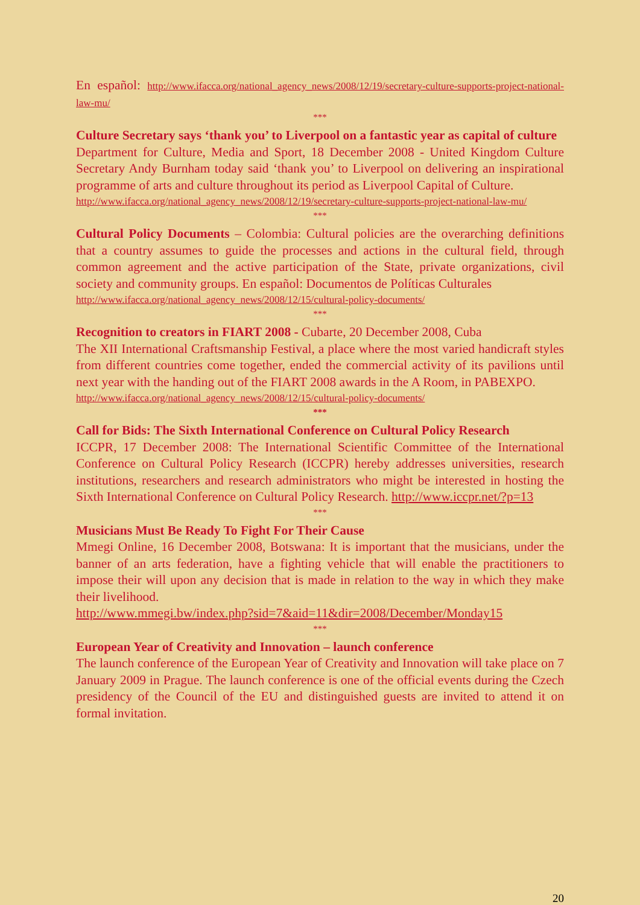En español: http://www.ifacca.org/national_agency_news/2008/12/19/secretary-culture-supports-project-national-law-mu/
***
Culture Secretary says ‘thank you’ to Liverpool on a fantastic year as capital of culture
Department for Culture, Media and Sport, 18 December 2008 - United Kingdom Culture Secretary Andy Burnham today said ‘thank you’ to Liverpool on delivering an inspirational programme of arts and culture throughout its period as Liverpool Capital of Culture.
http://www.ifacca.org/national_agency_news/2008/12/19/secretary-culture-supports-project-national-law-mu/
***
Cultural Policy Documents – Colombia: Cultural policies are the overarching definitions that a country assumes to guide the processes and actions in the cultural field, through common agreement and the active participation of the State, private organizations, civil society and community groups. En español: Documentos de Políticas Culturales
http://www.ifacca.org/national_agency_news/2008/12/15/cultural-policy-documents/
***
Recognition to creators in FIART 2008 - Cubarte, 20 December 2008, Cuba
The XII International Craftsmanship Festival, a place where the most varied handicraft styles from different countries come together, ended the commercial activity of its pavilions until next year with the handing out of the FIART 2008 awards in the A Room, in PABEXPO.
http://www.ifacca.org/national_agency_news/2008/12/15/cultural-policy-documents/
***
Call for Bids: The Sixth International Conference on Cultural Policy Research
ICCPR, 17 December 2008: The International Scientific Committee of the International Conference on Cultural Policy Research (ICCPR) hereby addresses universities, research institutions, researchers and research administrators who might be interested in hosting the Sixth International Conference on Cultural Policy Research. http://www.iccpr.net/?p=13
***
Musicians Must Be Ready To Fight For Their Cause
Mmegi Online, 16 December 2008, Botswana: It is important that the musicians, under the banner of an arts federation, have a fighting vehicle that will enable the practitioners to impose their will upon any decision that is made in relation to the way in which they make their livelihood.
http://www.mmegi.bw/index.php?sid=7&aid=11&dir=2008/December/Monday15
***
European Year of Creativity and Innovation – launch conference
The launch conference of the European Year of Creativity and Innovation will take place on 7 January 2009 in Prague. The launch conference is one of the official events during the Czech presidency of the Council of the EU and distinguished guests are invited to attend it on formal invitation.
20